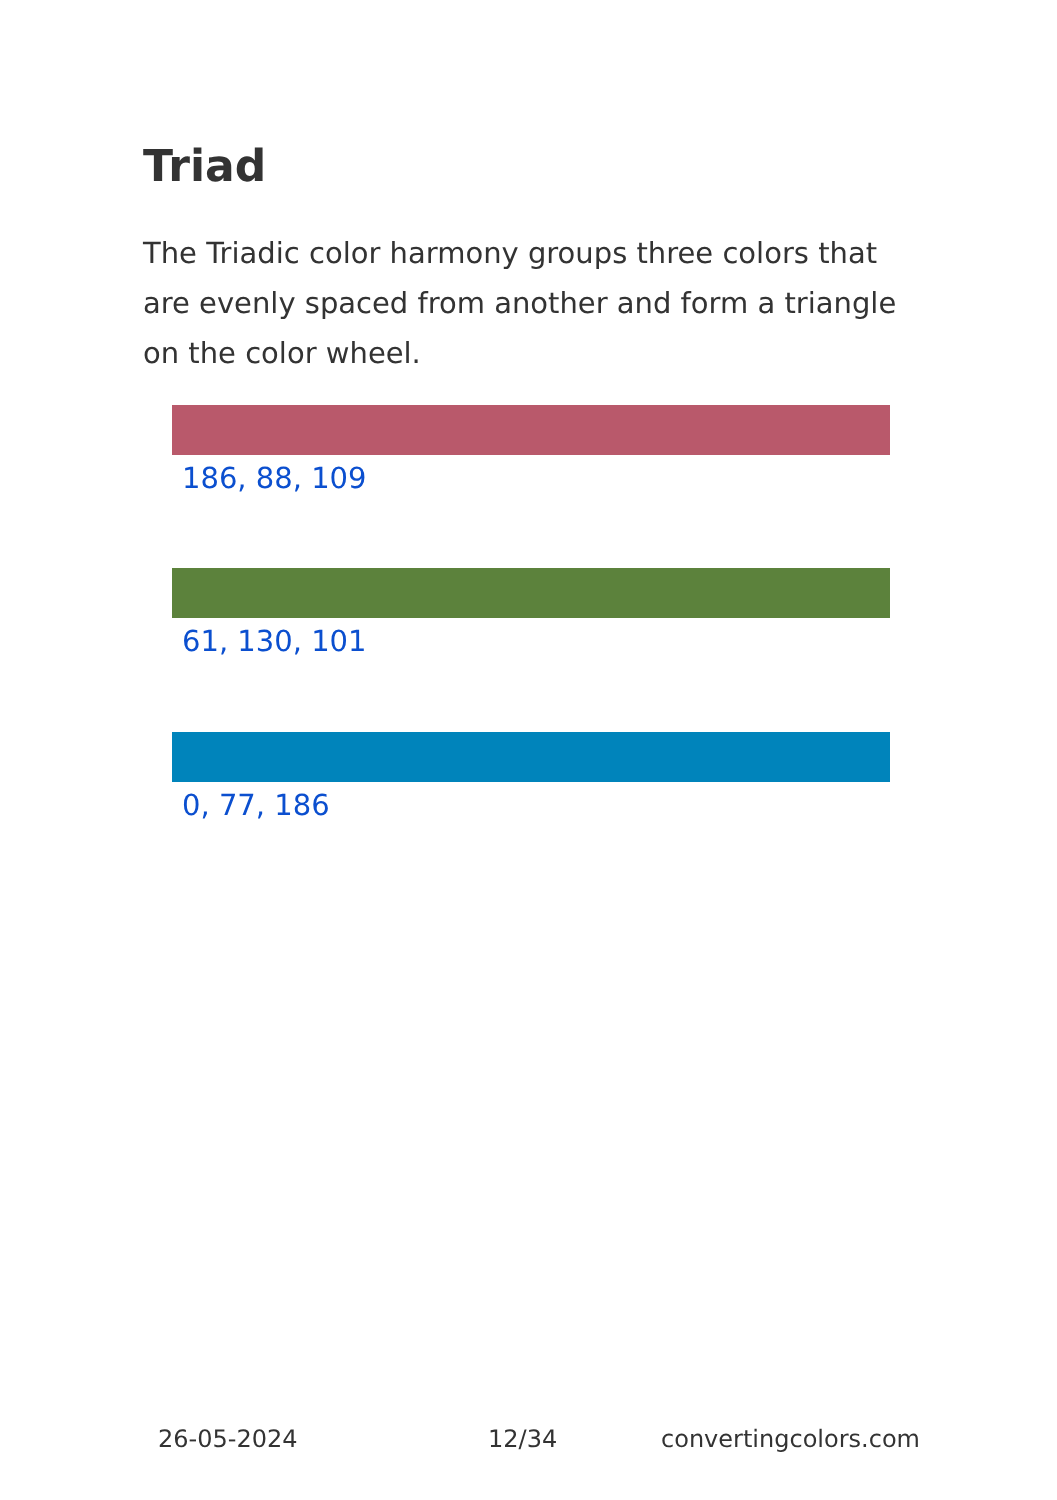Triad
The Triadic color harmony groups three colors that are evenly spaced from another and form a triangle on the color wheel.
186, 88, 109
61, 130, 101
0, 77, 186
26-05-2024 12/34 convertingcolors.com